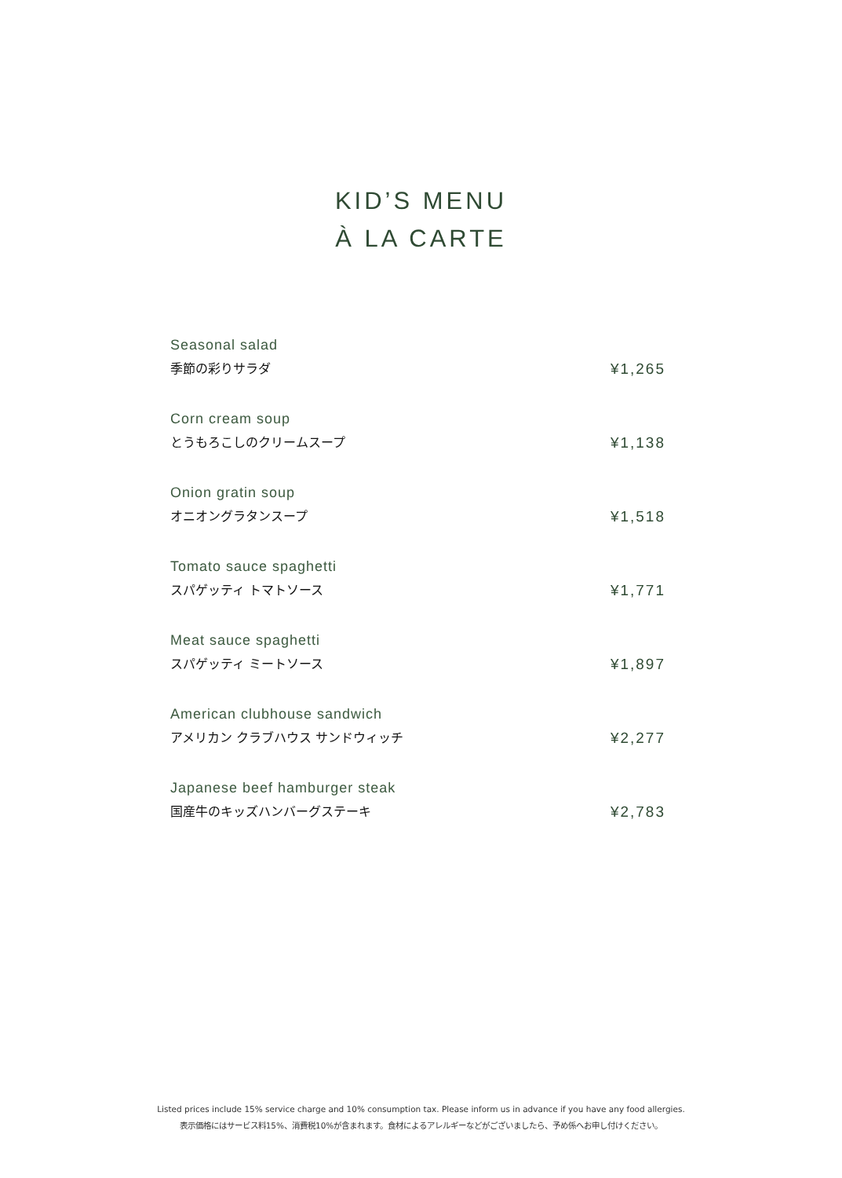KID’S MENU
À LA CARTE
Seasonal salad
季節の彩りサラダ ¥1,265
Corn cream soup
とうもろこしのクリームスープ ¥1,138
Onion gratin soup
オニオングラタンスープ ¥1,518
Tomato sauce spaghetti
スパゲッティ トマトソース ¥1,771
Meat sauce spaghetti
スパゲッティ ミートソース ¥1,897
American clubhouse sandwich
アメリカン クラブハウス サンドウィッチ ¥2,277
Japanese beef hamburger steak
国産牛のキッズハンバーグステーキ ¥2,783
Listed prices include 15% service charge and 10% consumption tax. Please inform us in advance if you have any food allergies.
表示価格にはサービス料15%、消費税10%が含まれます。食材によるアレルギーなどがございましたら、予め係へお申し付けください。